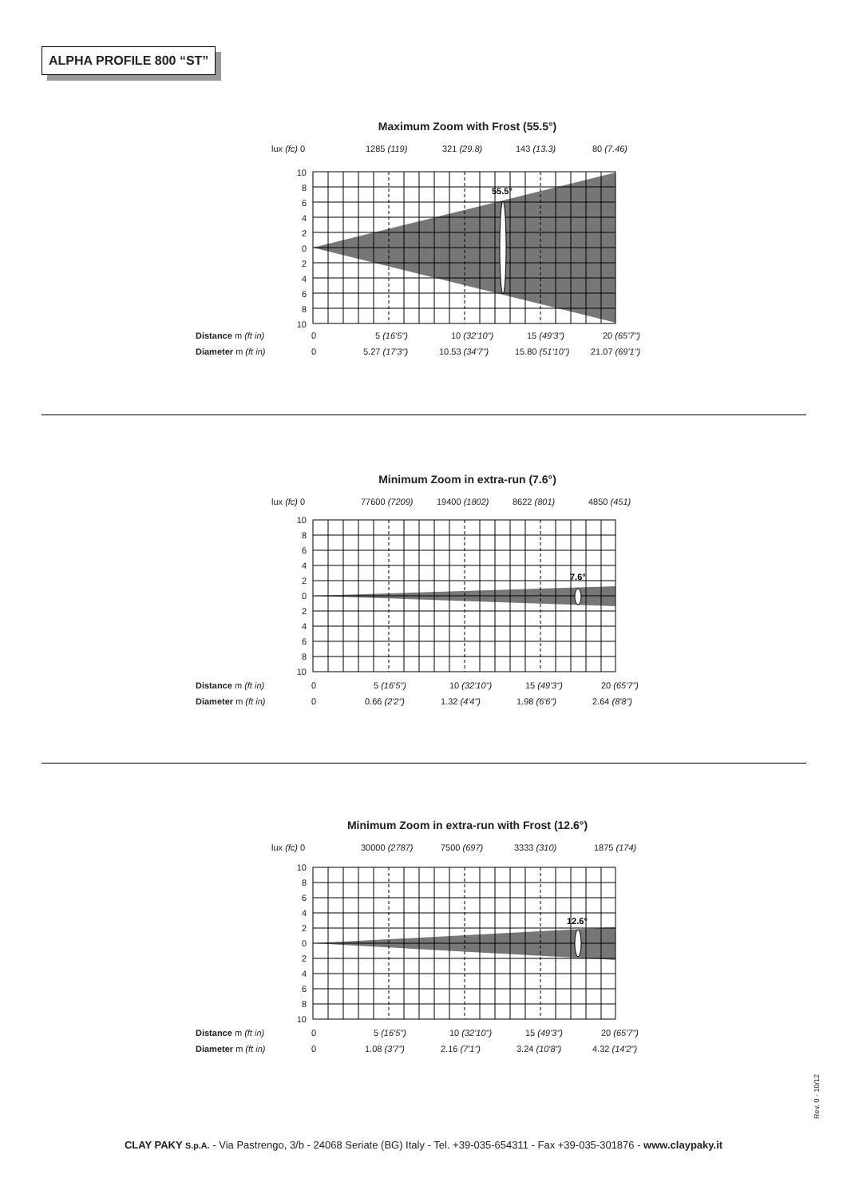ALPHA PROFILE 800 “ST”
Maximum Zoom with Frost (55.5°)
lux (fc) 0 1285 (119) 321 (29.8) 143 (13.3) 80 (7.46)
10
8
6
4
2
0
2
4
6
8
10
55.5°
Distance m (ft in) 0 5 (16'5") 10 (32'10") 15 (49'3") 20 (65'7")
Diameter m (ft in) 0 5.27 (17'3") 10.53 (34'7") 15.80 (51'10") 21.07 (69'1")
Minimum Zoom in extra-run (7.6°)
lux (fc) 0 77600 (7209) 19400 (1802) 8622 (801) 4850 (451)
10
8
6
4
2
0
2
4
6
8
10
7.6°
Distance m (ft in) 0 5 (16'5") 10 (32'10") 15 (49'3") 20 (65'7")
Diameter m (ft in) 0 0.66 (2'2") 1.32 (4'4") 1.98 (6'6") 2.64 (8'8")
Minimum Zoom in extra-run with Frost (12.6°)
lux (fc) 0 30000 (2787) 7500 (697) 3333 (310) 1875 (174)
10
8
6
4
2
0
2
4
6
8
10
12.6°
Distance m (ft in) 0 5 (16'5") 10 (32'10") 15 (49'3") 20 (65'7")
Diameter m (ft in) 0 1.08 (3'7") 2.16 (7'1") 3.24 (10'8") 4.32 (14'2")
Rev. 0 - 10/12
CLAY PAKY S.p.A. - Via Pastrengo, 3/b - 24068 Seriate (BG) Italy - Tel. +39-035-654311 - Fax +39-035-301876 - www.claypaky.it